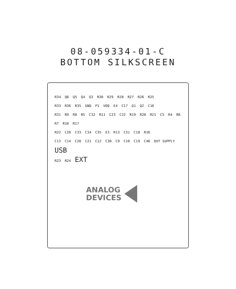08-059334-01-C
BOTTOM SILKSCREEN
R34 Q6 Q5 Q4 Q3 R30 R29 R28 R27 R26 R25
R33 R36 R35 GND P1 VDD E4 C17 Q1 Q2 C16
R31 R9 R8 R5 C32 R11 C23 C22 R19 R20 R21 C5 R4 R6 R7 R18 R17
R22 C26 C33 C34 C35 E3 R13 C31 C18 R16
C13 C14 C28 C21 C12 C30 C9 C10 C19 C46 DUT SUPPLY USB
R23 R24 EXT
ANALOG
DEVICES